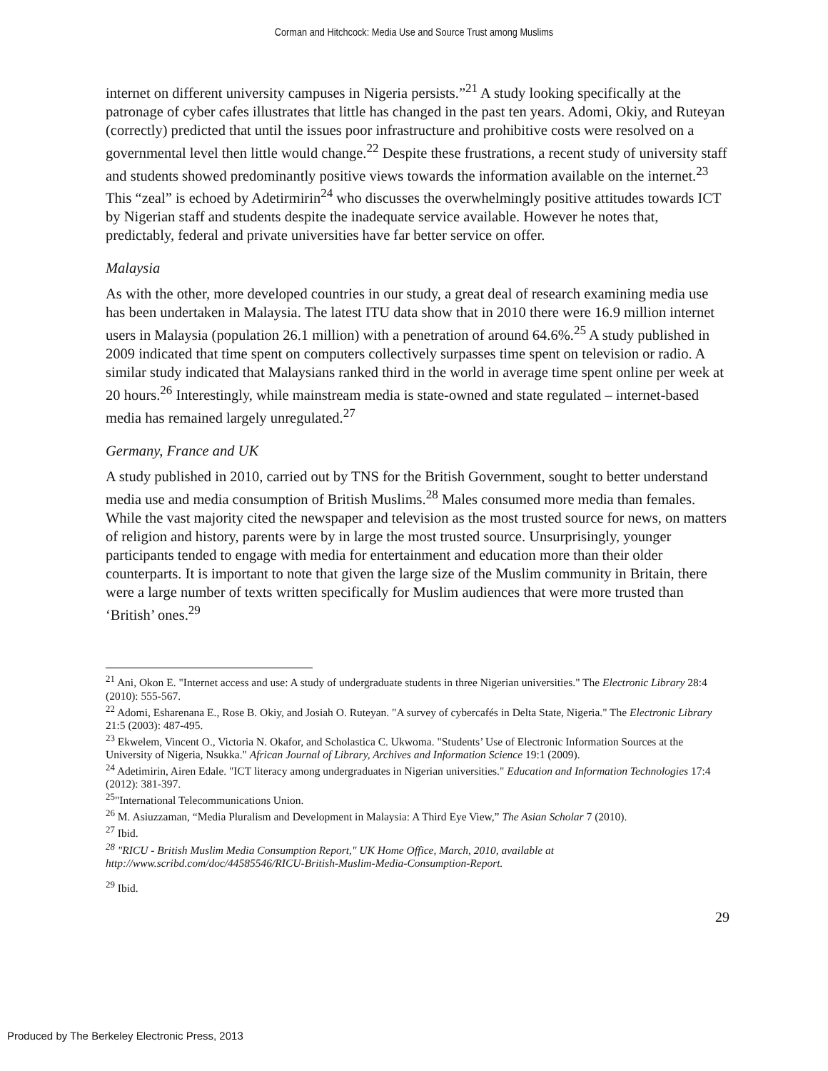Corman and Hitchcock: Media Use and Source Trust among Muslims
internet on different university campuses in Nigeria persists.”<sup>21</sup> A study looking specifically at the patronage of cyber cafes illustrates that little has changed in the past ten years. Adomi, Okiy, and Ruteyan (correctly) predicted that until the issues poor infrastructure and prohibitive costs were resolved on a governmental level then little would change.<sup>22</sup> Despite these frustrations, a recent study of university staff and students showed predominantly positive views towards the information available on the internet.<sup>23</sup> This “zeal” is echoed by Adetirmirin<sup>24</sup> who discusses the overwhelmingly positive attitudes towards ICT by Nigerian staff and students despite the inadequate service available. However he notes that, predictably, federal and private universities have far better service on offer.
Malaysia
As with the other, more developed countries in our study, a great deal of research examining media use has been undertaken in Malaysia. The latest ITU data show that in 2010 there were 16.9 million internet users in Malaysia (population 26.1 million) with a penetration of around 64.6%.<sup>25</sup> A study published in 2009 indicated that time spent on computers collectively surpasses time spent on television or radio. A similar study indicated that Malaysians ranked third in the world in average time spent online per week at 20 hours.<sup>26</sup> Interestingly, while mainstream media is state-owned and state regulated – internet-based media has remained largely unregulated.<sup>27</sup>
Germany, France and UK
A study published in 2010, carried out by TNS for the British Government, sought to better understand media use and media consumption of British Muslims.<sup>28</sup> Males consumed more media than females. While the vast majority cited the newspaper and television as the most trusted source for news, on matters of religion and history, parents were by in large the most trusted source. Unsurprisingly, younger participants tended to engage with media for entertainment and education more than their older counterparts. It is important to note that given the large size of the Muslim community in Britain, there were a large number of texts written specifically for Muslim audiences that were more trusted than ‘British’ ones.<sup>29</sup>
<sup>21</sup> Ani, Okon E. "Internet access and use: A study of undergraduate students in three Nigerian universities." The Electronic Library 28:4 (2010): 555-567.
<sup>22</sup> Adomi, Esharenana E., Rose B. Okiy, and Josiah O. Ruteyan. "A survey of cybercafés in Delta State, Nigeria." The Electronic Library 21:5 (2003): 487-495.
<sup>23</sup> Ekwelem, Vincent O., Victoria N. Okafor, and Scholastica C. Ukwoma. "Students’ Use of Electronic Information Sources at the University of Nigeria, Nsukka." African Journal of Library, Archives and Information Science 19:1 (2009).
<sup>24</sup> Adetimirin, Airen Edale. "ICT literacy among undergraduates in Nigerian universities." Education and Information Technologies 17:4 (2012): 381-397.
<sup>25</sup> "International Telecommunications Union.
<sup>26</sup> M. Asiuzzaman, “Media Pluralism and Development in Malaysia: A Third Eye View,” The Asian Scholar 7 (2010).
<sup>27</sup> Ibid.
<sup>28</sup> "RICU - British Muslim Media Consumption Report," UK Home Office, March, 2010, available at http://www.scribd.com/doc/44585546/RICU-British-Muslim-Media-Consumption-Report.
<sup>29</sup> Ibid.
29
Produced by The Berkeley Electronic Press, 2013